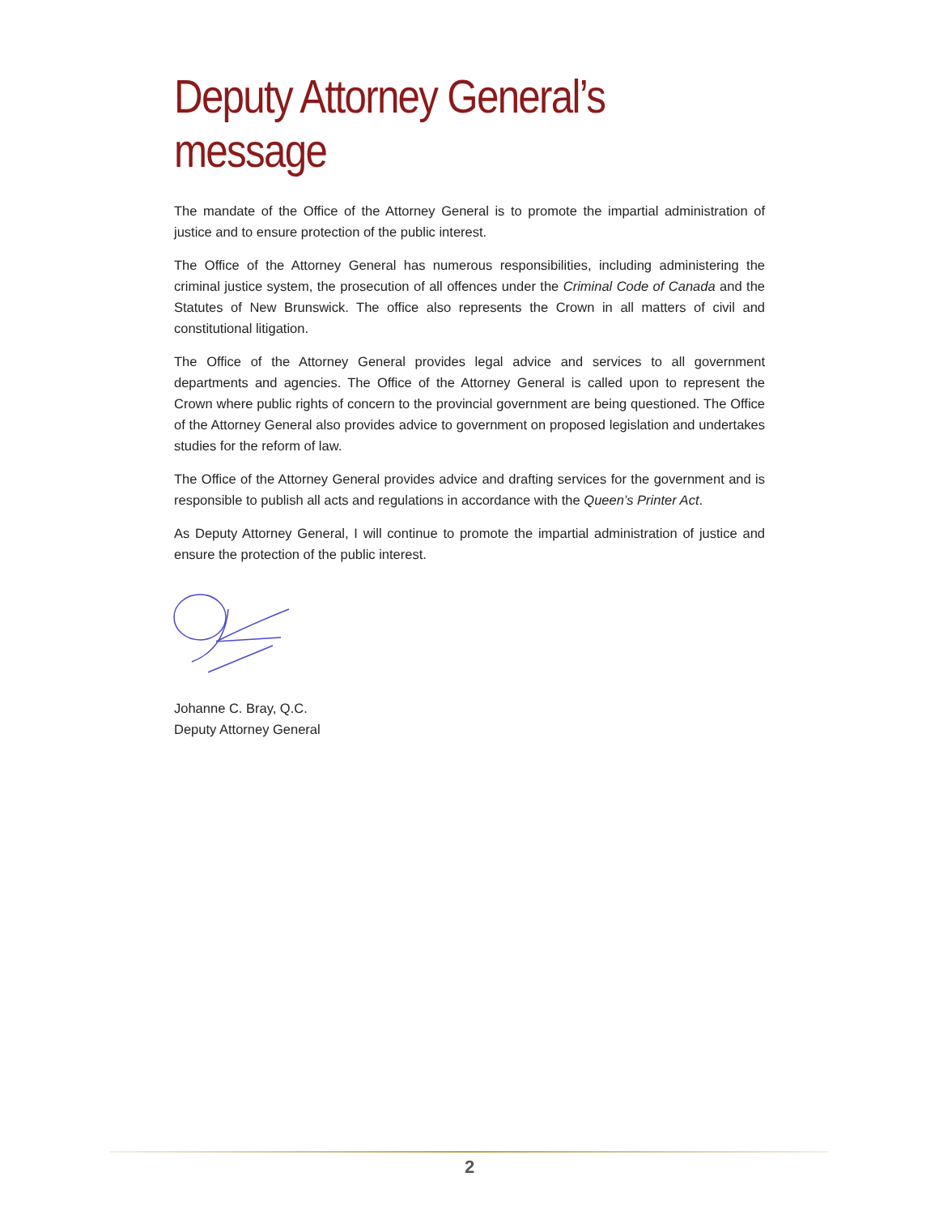Deputy Attorney General’s message
The mandate of the Office of the Attorney General is to promote the impartial administration of justice and to ensure protection of the public interest.
The Office of the Attorney General has numerous responsibilities, including administering the criminal justice system, the prosecution of all offences under the Criminal Code of Canada and the Statutes of New Brunswick. The office also represents the Crown in all matters of civil and constitutional litigation.
The Office of the Attorney General provides legal advice and services to all government departments and agencies. The Office of the Attorney General is called upon to represent the Crown where public rights of concern to the provincial government are being questioned. The Office of the Attorney General also provides advice to government on proposed legislation and undertakes studies for the reform of law.
The Office of the Attorney General provides advice and drafting services for the government and is responsible to publish all acts and regulations in accordance with the Queen’s Printer Act.
As Deputy Attorney General, I will continue to promote the impartial administration of justice and ensure the protection of the public interest.
Johanne C. Bray, Q.C.
Deputy Attorney General
2